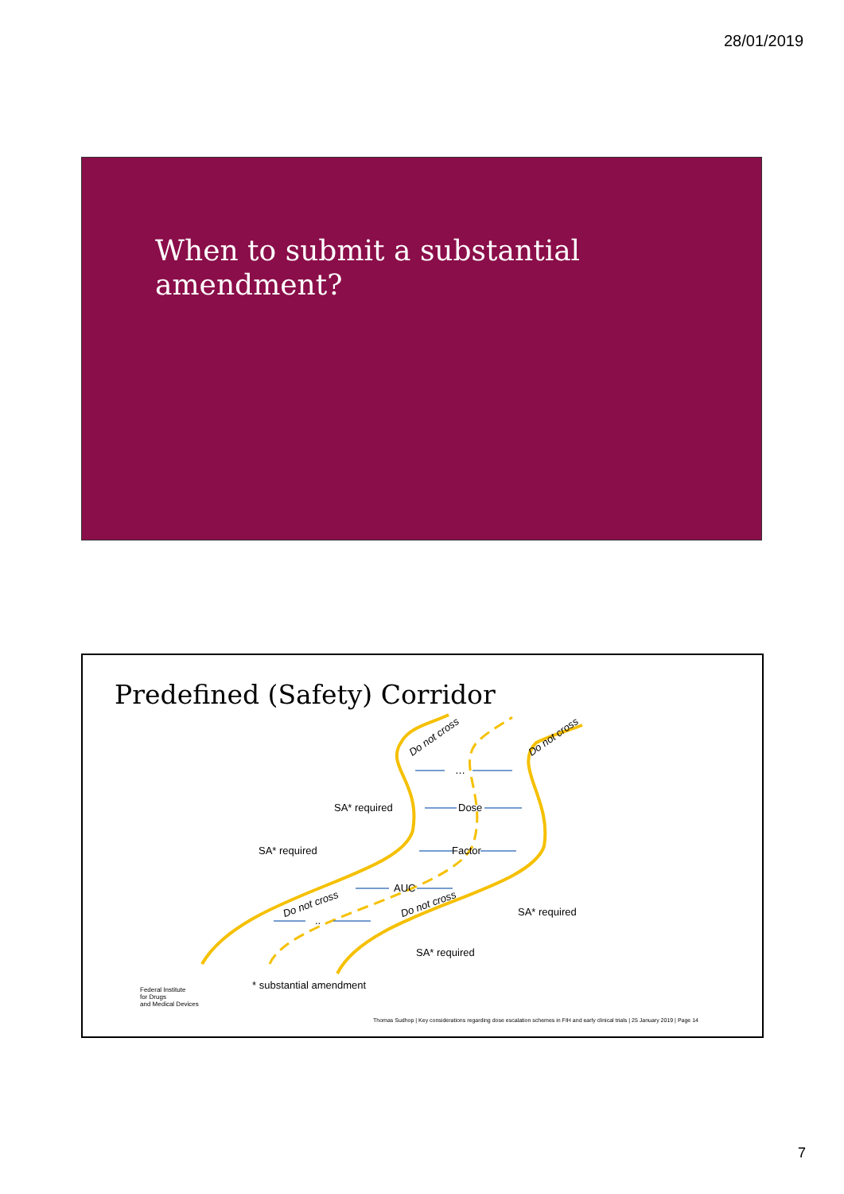28/01/2019
When to submit a substantial
amendment?
Predefined (Safety) Corridor
Do not cross Do not cross
…
SA* required Dose
SA* required Factor
AUC
Do not cross Do not cross
..
SA* required
SA* required
* substantial amendment Federal Institute
for Drugs
and Medical Devices
Thomas Sudhop | Key considerations regarding dose escalation schemes in FIH and early clinical trials | 25 January 2019 | Page 14
7